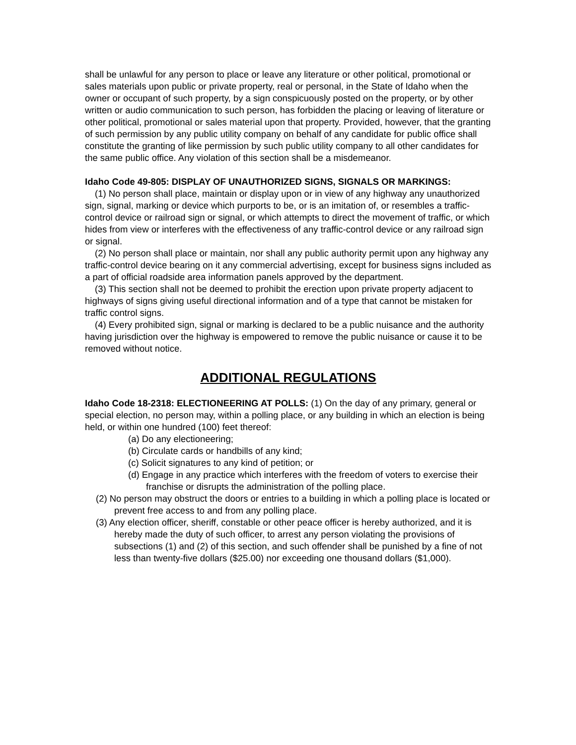shall be unlawful for any person to place or leave any literature or other political, promotional or sales materials upon public or private property, real or personal, in the State of Idaho when the owner or occupant of such property, by a sign conspicuously posted on the property, or by other written or audio communication to such person, has forbidden the placing or leaving of literature or other political, promotional or sales material upon that property. Provided, however, that the granting of such permission by any public utility company on behalf of any candidate for public office shall constitute the granting of like permission by such public utility company to all other candidates for the same public office. Any violation of this section shall be a misdemeanor.
Idaho Code 49-805: DISPLAY OF UNAUTHORIZED SIGNS, SIGNALS OR MARKINGS:
(1) No person shall place, maintain or display upon or in view of any highway any unauthorized sign, signal, marking or device which purports to be, or is an imitation of, or resembles a traffic-control device or railroad sign or signal, or which attempts to direct the movement of traffic, or which hides from view or interferes with the effectiveness of any traffic-control device or any railroad sign or signal.
(2) No person shall place or maintain, nor shall any public authority permit upon any highway any traffic-control device bearing on it any commercial advertising, except for business signs included as a part of official roadside area information panels approved by the department.
(3) This section shall not be deemed to prohibit the erection upon private property adjacent to highways of signs giving useful directional information and of a type that cannot be mistaken for traffic control signs.
(4) Every prohibited sign, signal or marking is declared to be a public nuisance and the authority having jurisdiction over the highway is empowered to remove the public nuisance or cause it to be removed without notice.
ADDITIONAL REGULATIONS
Idaho Code 18-2318: ELECTIONEERING AT POLLS: (1) On the day of any primary, general or special election, no person may, within a polling place, or any building in which an election is being held, or within one hundred (100) feet thereof:
(a) Do any electioneering;
(b) Circulate cards or handbills of any kind;
(c) Solicit signatures to any kind of petition; or
(d) Engage in any practice which interferes with the freedom of voters to exercise their franchise or disrupts the administration of the polling place.
(2) No person may obstruct the doors or entries to a building in which a polling place is located or prevent free access to and from any polling place.
(3) Any election officer, sheriff, constable or other peace officer is hereby authorized, and it is hereby made the duty of such officer, to arrest any person violating the provisions of subsections (1) and (2) of this section, and such offender shall be punished by a fine of not less than twenty-five dollars ($25.00) nor exceeding one thousand dollars ($1,000).